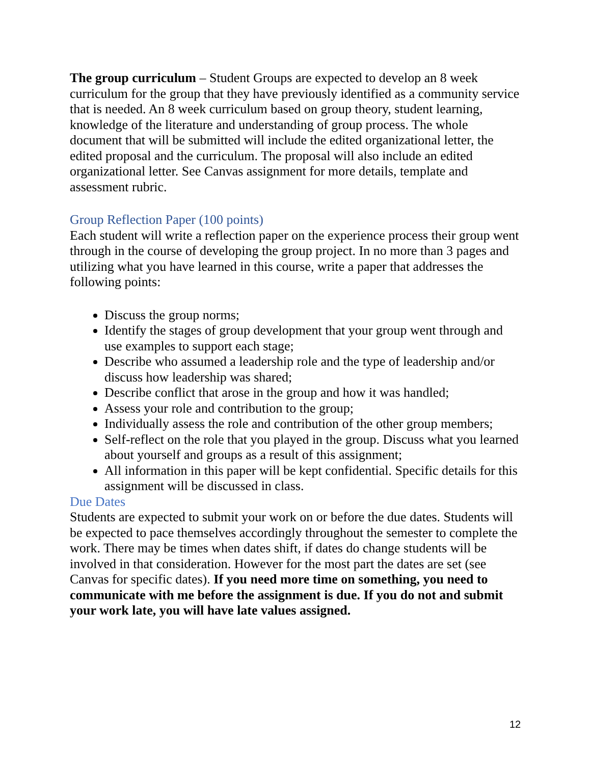The group curriculum – Student Groups are expected to develop an 8 week curriculum for the group that they have previously identified as a community service that is needed. An 8 week curriculum based on group theory, student learning, knowledge of the literature and understanding of group process. The whole document that will be submitted will include the edited organizational letter, the edited proposal and the curriculum. The proposal will also include an edited organizational letter. See Canvas assignment for more details, template and assessment rubric.
Group Reflection Paper (100 points)
Each student will write a reflection paper on the experience process their group went through in the course of developing the group project. In no more than 3 pages and utilizing what you have learned in this course, write a paper that addresses the following points:
Discuss the group norms;
Identify the stages of group development that your group went through and use examples to support each stage;
Describe who assumed a leadership role and the type of leadership and/or discuss how leadership was shared;
Describe conflict that arose in the group and how it was handled;
Assess your role and contribution to the group;
Individually assess the role and contribution of the other group members;
Self-reflect on the role that you played in the group. Discuss what you learned about yourself and groups as a result of this assignment;
All information in this paper will be kept confidential. Specific details for this assignment will be discussed in class.
Due Dates
Students are expected to submit your work on or before the due dates. Students will be expected to pace themselves accordingly throughout the semester to complete the work. There may be times when dates shift, if dates do change students will be involved in that consideration. However for the most part the dates are set (see Canvas for specific dates). If you need more time on something, you need to communicate with me before the assignment is due. If you do not and submit your work late, you will have late values assigned.
12